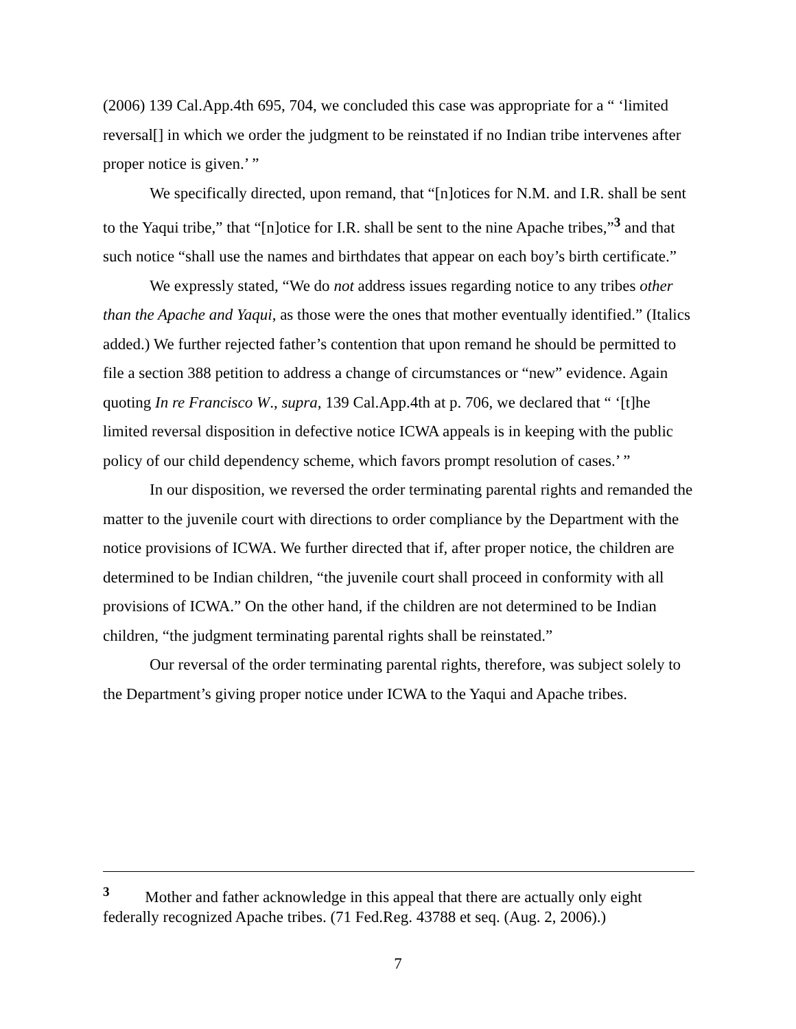(2006) 139 Cal.App.4th 695, 704, we concluded this case was appropriate for a “ ‘limited reversal[] in which we order the judgment to be reinstated if no Indian tribe intervenes after proper notice is given.’ ”
We specifically directed, upon remand, that “[n]otices for N.M. and I.R. shall be sent to the Yaqui tribe,” that “[n]otice for I.R. shall be sent to the nine Apache tribes,”<sup>3</sup> and that such notice “shall use the names and birthdates that appear on each boy’s birth certificate.”
We expressly stated, “We do not address issues regarding notice to any tribes other than the Apache and Yaqui, as those were the ones that mother eventually identified.” (Italics added.) We further rejected father’s contention that upon remand he should be permitted to file a section 388 petition to address a change of circumstances or “new” evidence. Again quoting In re Francisco W., supra, 139 Cal.App.4th at p. 706, we declared that “ ‘[t]he limited reversal disposition in defective notice ICWA appeals is in keeping with the public policy of our child dependency scheme, which favors prompt resolution of cases.’ ”
In our disposition, we reversed the order terminating parental rights and remanded the matter to the juvenile court with directions to order compliance by the Department with the notice provisions of ICWA. We further directed that if, after proper notice, the children are determined to be Indian children, “the juvenile court shall proceed in conformity with all provisions of ICWA.” On the other hand, if the children are not determined to be Indian children, “the judgment terminating parental rights shall be reinstated.”
Our reversal of the order terminating parental rights, therefore, was subject solely to the Department’s giving proper notice under ICWA to the Yaqui and Apache tribes.
<sup>3</sup> Mother and father acknowledge in this appeal that there are actually only eight federally recognized Apache tribes. (71 Fed.Reg. 43788 et seq. (Aug. 2, 2006).)
7